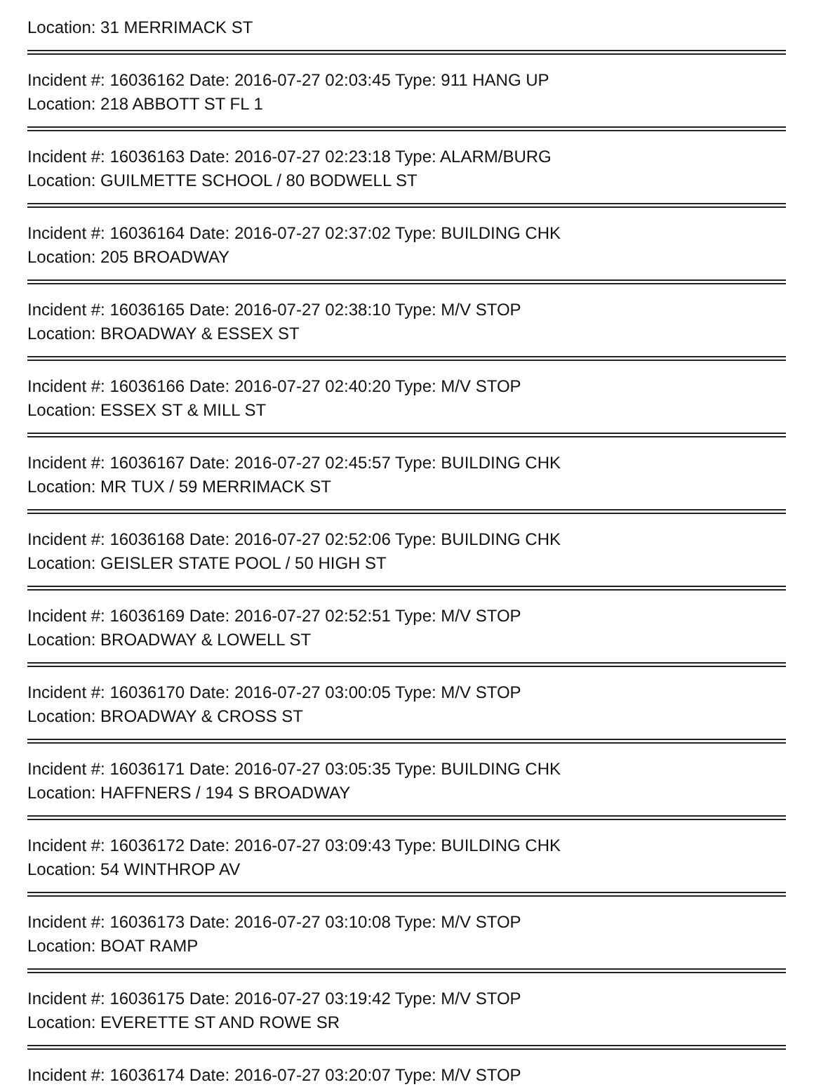Location: 31 MERRIMACK ST
Incident #: 16036162 Date: 2016-07-27 02:03:45 Type: 911 HANG UP
Location: 218 ABBOTT ST FL 1
Incident #: 16036163 Date: 2016-07-27 02:23:18 Type: ALARM/BURG
Location: GUILMETTE SCHOOL / 80 BODWELL ST
Incident #: 16036164 Date: 2016-07-27 02:37:02 Type: BUILDING CHK
Location: 205 BROADWAY
Incident #: 16036165 Date: 2016-07-27 02:38:10 Type: M/V STOP
Location: BROADWAY & ESSEX ST
Incident #: 16036166 Date: 2016-07-27 02:40:20 Type: M/V STOP
Location: ESSEX ST & MILL ST
Incident #: 16036167 Date: 2016-07-27 02:45:57 Type: BUILDING CHK
Location: MR TUX / 59 MERRIMACK ST
Incident #: 16036168 Date: 2016-07-27 02:52:06 Type: BUILDING CHK
Location: GEISLER STATE POOL / 50 HIGH ST
Incident #: 16036169 Date: 2016-07-27 02:52:51 Type: M/V STOP
Location: BROADWAY & LOWELL ST
Incident #: 16036170 Date: 2016-07-27 03:00:05 Type: M/V STOP
Location: BROADWAY & CROSS ST
Incident #: 16036171 Date: 2016-07-27 03:05:35 Type: BUILDING CHK
Location: HAFFNERS / 194 S BROADWAY
Incident #: 16036172 Date: 2016-07-27 03:09:43 Type: BUILDING CHK
Location: 54 WINTHROP AV
Incident #: 16036173 Date: 2016-07-27 03:10:08 Type: M/V STOP
Location: BOAT RAMP
Incident #: 16036175 Date: 2016-07-27 03:19:42 Type: M/V STOP
Location: EVERETTE ST AND ROWE SR
Incident #: 16036174 Date: 2016-07-27 03:20:07 Type: M/V STOP